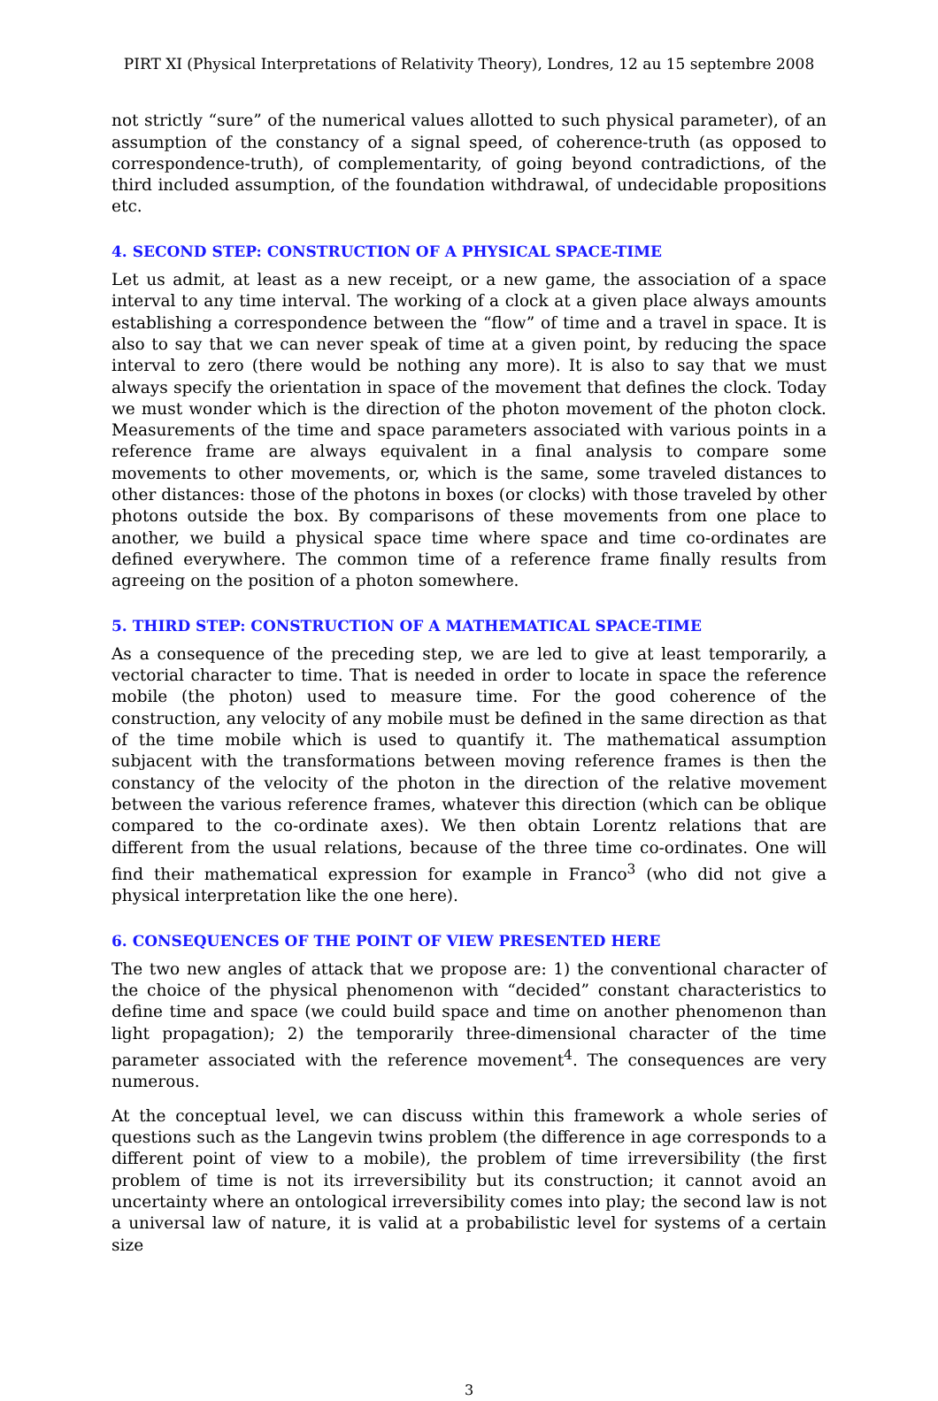PIRT XI (Physical Interpretations of Relativity Theory), Londres, 12 au 15 septembre 2008
not strictly “sure” of the numerical values allotted to such physical parameter), of an assumption of the constancy of a signal speed, of coherence-truth (as opposed to correspondence-truth), of complementarity, of going beyond contradictions, of the third included assumption, of the foundation withdrawal, of undecidable propositions etc.
4. SECOND STEP: CONSTRUCTION OF A PHYSICAL SPACE-TIME
Let us admit, at least as a new receipt, or a new game, the association of a space interval to any time interval. The working of a clock at a given place always amounts establishing a correspondence between the “flow” of time and a travel in space. It is also to say that we can never speak of time at a given point, by reducing the space interval to zero (there would be nothing any more). It is also to say that we must always specify the orientation in space of the movement that defines the clock. Today we must wonder which is the direction of the photon movement of the photon clock. Measurements of the time and space parameters associated with various points in a reference frame are always equivalent in a final analysis to compare some movements to other movements, or, which is the same, some traveled distances to other distances: those of the photons in boxes (or clocks) with those traveled by other photons outside the box. By comparisons of these movements from one place to another, we build a physical space time where space and time co-ordinates are defined everywhere. The common time of a reference frame finally results from agreeing on the position of a photon somewhere.
5. THIRD STEP: CONSTRUCTION OF A MATHEMATICAL SPACE-TIME
As a consequence of the preceding step, we are led to give at least temporarily, a vectorial character to time. That is needed in order to locate in space the reference mobile (the photon) used to measure time. For the good coherence of the construction, any velocity of any mobile must be defined in the same direction as that of the time mobile which is used to quantify it. The mathematical assumption subjacent with the transformations between moving reference frames is then the constancy of the velocity of the photon in the direction of the relative movement between the various reference frames, whatever this direction (which can be oblique compared to the co-ordinate axes). We then obtain Lorentz relations that are different from the usual relations, because of the three time co-ordinates. One will find their mathematical expression for example in Franco<sup>3</sup> (who did not give a physical interpretation like the one here).
6. CONSEQUENCES OF THE POINT OF VIEW PRESENTED HERE
The two new angles of attack that we propose are: 1) the conventional character of the choice of the physical phenomenon with “decided” constant characteristics to define time and space (we could build space and time on another phenomenon than light propagation); 2) the temporarily three-dimensional character of the time parameter associated with the reference movement<sup>4</sup>. The consequences are very numerous.
At the conceptual level, we can discuss within this framework a whole series of questions such as the Langevin twins problem (the difference in age corresponds to a different point of view to a mobile), the problem of time irreversibility (the first problem of time is not its irreversibility but its construction; it cannot avoid an uncertainty where an ontological irreversibility comes into play; the second law is not a universal law of nature, it is valid at a probabilistic level for systems of a certain size
3